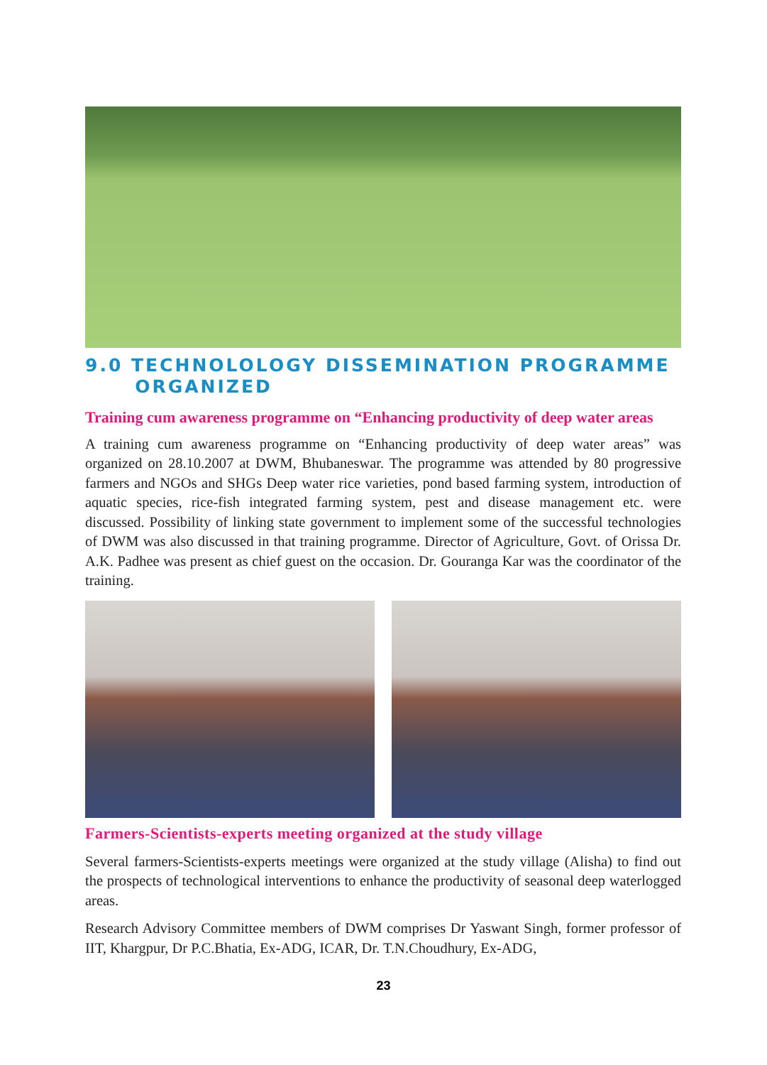9.0 TECHNOLOLOGY DISSEMINATION PROGRAMME
ORGANIZED
Training cum awareness programme on “Enhancing productivity of deep water areas
A training cum awareness programme on “Enhancing productivity of deep water areas” was organized on 28.10.2007 at DWM, Bhubaneswar. The programme was attended by 80 progressive farmers and NGOs and SHGs Deep water rice varieties, pond based farming system, introduction of aquatic species, rice-fish integrated farming system, pest and disease management etc. were discussed. Possibility of linking state government to implement some of the successful technologies of DWM was also discussed in that training programme. Director of Agriculture, Govt. of Orissa Dr. A.K. Padhee was present as chief guest on the occasion. Dr. Gouranga Kar was the coordinator of the training.
Farmers-Scientists-experts meeting organized at the study village
Several farmers-Scientists-experts meetings were organized at the study village (Alisha) to find out the prospects of technological interventions to enhance the productivity of seasonal deep waterlogged areas.
Research Advisory Committee members of DWM comprises Dr Yaswant Singh, former professor of IIT, Khargpur, Dr P.C.Bhatia, Ex-ADG, ICAR, Dr. T.N.Choudhury, Ex-ADG,
23